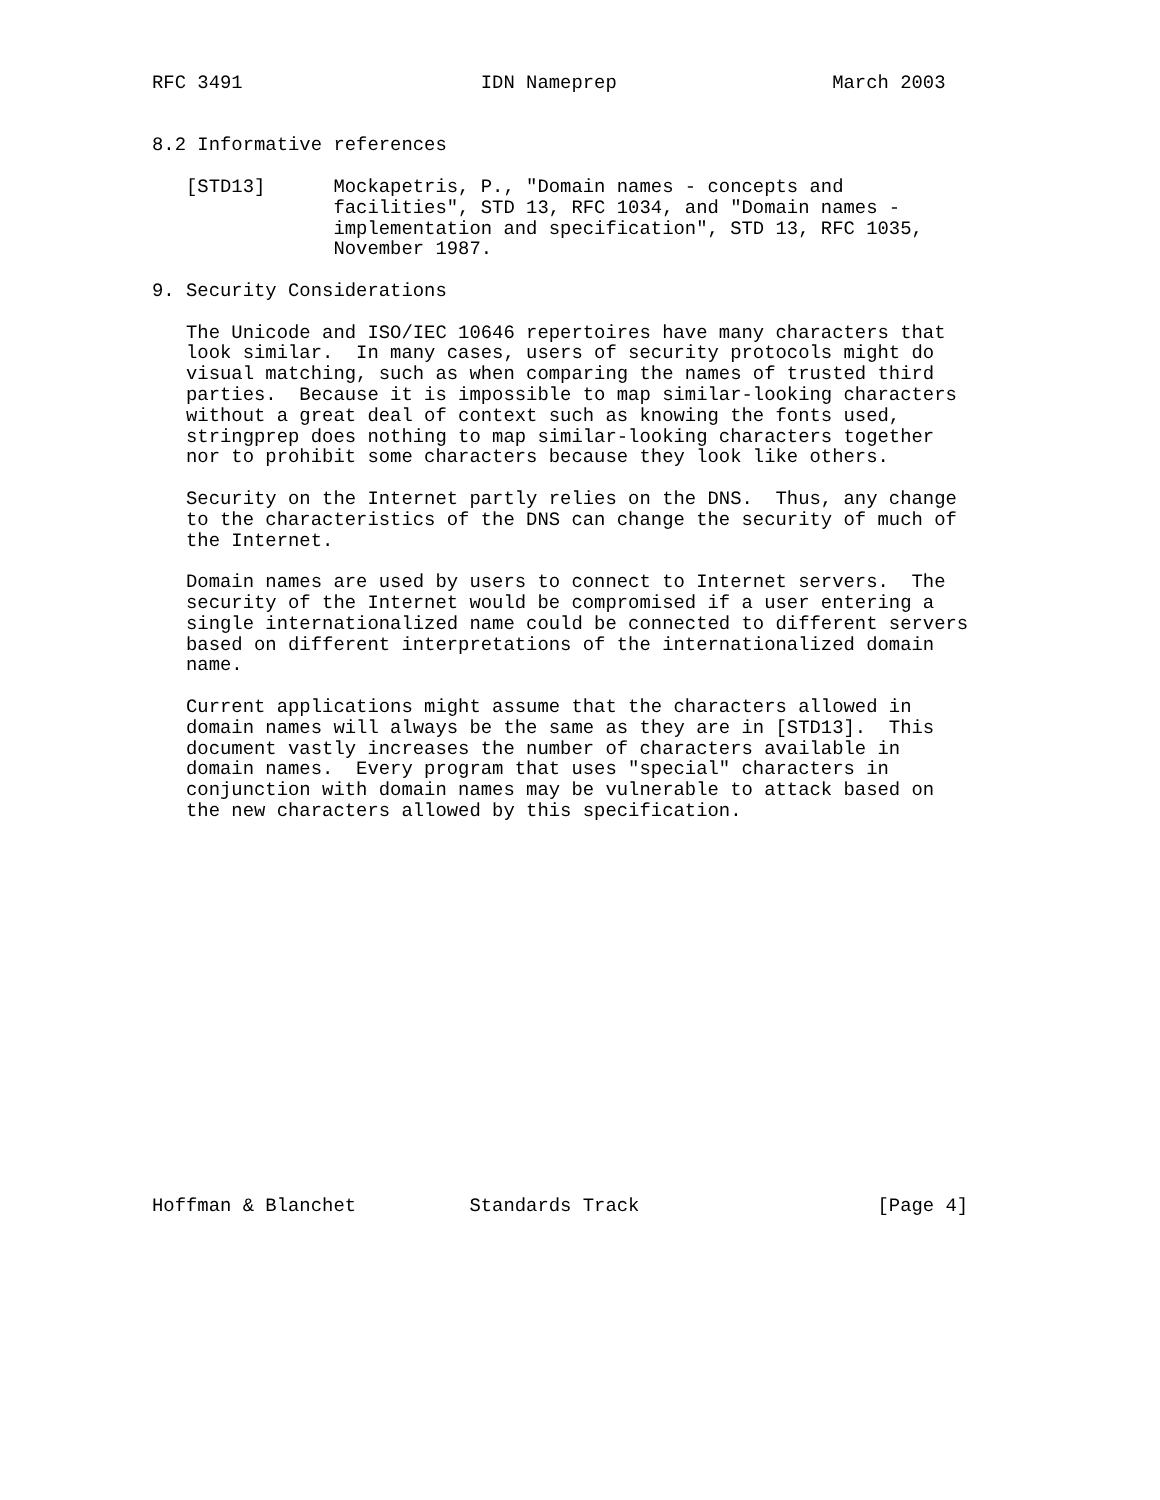RFC 3491                     IDN Nameprep                   March 2003


8.2 Informative references

   [STD13]      Mockapetris, P., "Domain names - concepts and
                facilities", STD 13, RFC 1034, and "Domain names -
                implementation and specification", STD 13, RFC 1035,
                November 1987.

9. Security Considerations

   The Unicode and ISO/IEC 10646 repertoires have many characters that
   look similar.  In many cases, users of security protocols might do
   visual matching, such as when comparing the names of trusted third
   parties.  Because it is impossible to map similar-looking characters
   without a great deal of context such as knowing the fonts used,
   stringprep does nothing to map similar-looking characters together
   nor to prohibit some characters because they look like others.

   Security on the Internet partly relies on the DNS.  Thus, any change
   to the characteristics of the DNS can change the security of much of
   the Internet.

   Domain names are used by users to connect to Internet servers.  The
   security of the Internet would be compromised if a user entering a
   single internationalized name could be connected to different servers
   based on different interpretations of the internationalized domain
   name.

   Current applications might assume that the characters allowed in
   domain names will always be the same as they are in [STD13].  This
   document vastly increases the number of characters available in
   domain names.  Every program that uses "special" characters in
   conjunction with domain names may be vulnerable to attack based on
   the new characters allowed by this specification.


















Hoffman & Blanchet          Standards Track                     [Page 4]